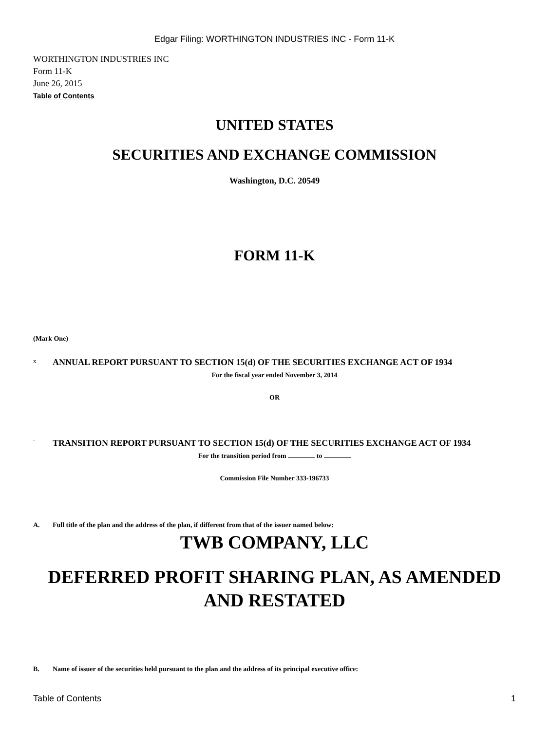Edgar Filing: WORTHINGTON INDUSTRIES INC - Form 11-K
WORTHINGTON INDUSTRIES INC
Form 11-K
June 26, 2015
Table of Contents
UNITED STATES
SECURITIES AND EXCHANGE COMMISSION
Washington, D.C. 20549
FORM 11-K
(Mark One)
x ANNUAL REPORT PURSUANT TO SECTION 15(d) OF THE SECURITIES EXCHANGE ACT OF 1934
For the fiscal year ended November 3, 2014
OR
¨ TRANSITION REPORT PURSUANT TO SECTION 15(d) OF THE SECURITIES EXCHANGE ACT OF 1934
For the transition period from to
Commission File Number 333-196733
A. Full title of the plan and the address of the plan, if different from that of the issuer named below:
TWB COMPANY, LLC
DEFERRED PROFIT SHARING PLAN, AS AMENDED AND RESTATED
B. Name of issuer of the securities held pursuant to the plan and the address of its principal executive office:
Table of Contents 1